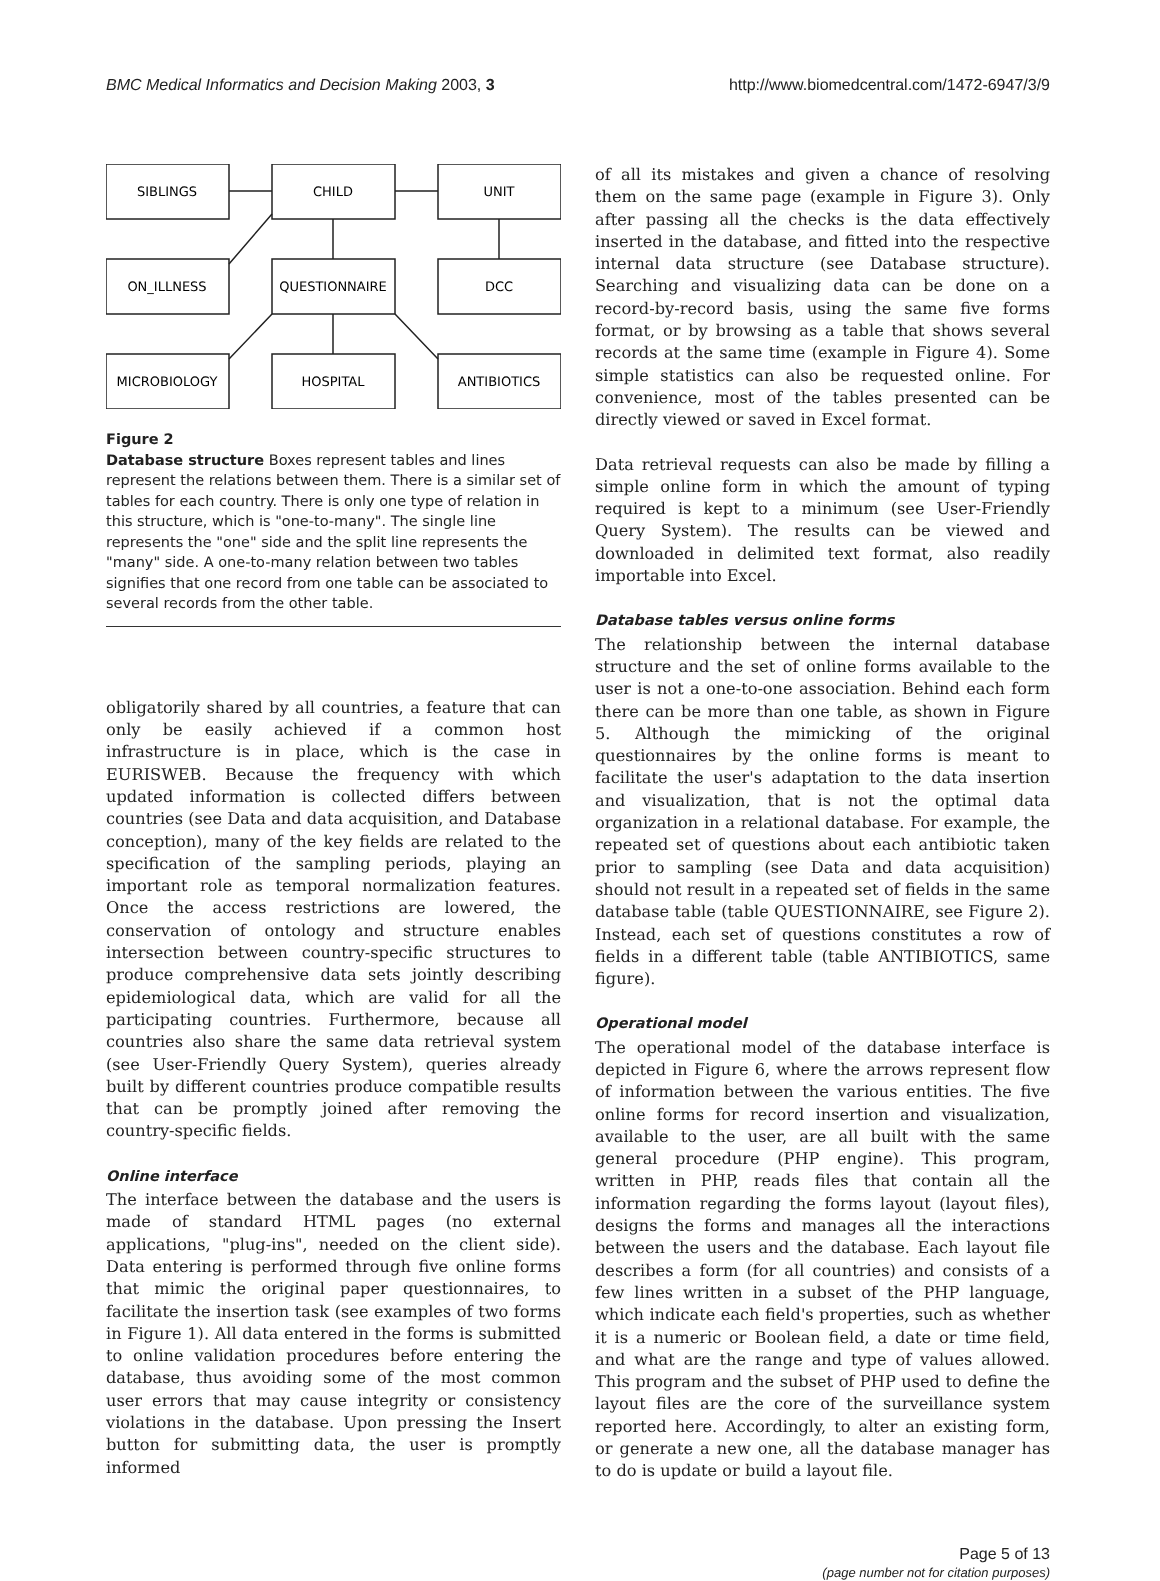BMC Medical Informatics and Decision Making 2003, 3 http://www.biomedcentral.com/1472-6947/3/9
SIBLINGS
CHILD
UNIT
ON_ILLNESS
QUESTIONNAIRE
DCC
MICROBIOLOGY
HOSPITAL
ANTIBIOTICS
Figure 2
Database structure Boxes represent tables and lines represent the relations between them. There is a similar set of tables for each country. There is only one type of relation in this structure, which is "one-to-many". The single line represents the "one" side and the split line represents the "many" side. A one-to-many relation between two tables signifies that one record from one table can be associated to several records from the other table.
obligatorily shared by all countries, a feature that can only be easily achieved if a common host infrastructure is in place, which is the case in EURISWEB. Because the frequency with which updated information is collected differs between countries (see Data and data acquisition, and Database conception), many of the key fields are related to the specification of the sampling periods, playing an important role as temporal normalization features. Once the access restrictions are lowered, the conservation of ontology and structure enables intersection between country-specific structures to produce comprehensive data sets jointly describing epidemiological data, which are valid for all the participating countries. Furthermore, because all countries also share the same data retrieval system (see User-Friendly Query System), queries already built by different countries produce compatible results that can be promptly joined after removing the country-specific fields.
Online interface
The interface between the database and the users is made of standard HTML pages (no external applications, "plug-ins", needed on the client side). Data entering is performed through five online forms that mimic the original paper questionnaires, to facilitate the insertion task (see examples of two forms in Figure 1). All data entered in the forms is submitted to online validation procedures before entering the database, thus avoiding some of the most common user errors that may cause integrity or consistency violations in the database. Upon pressing the Insert button for submitting data, the user is promptly informed
of all its mistakes and given a chance of resolving them on the same page (example in Figure 3). Only after passing all the checks is the data effectively inserted in the database, and fitted into the respective internal data structure (see Database structure). Searching and visualizing data can be done on a record-by-record basis, using the same five forms format, or by browsing as a table that shows several records at the same time (example in Figure 4). Some simple statistics can also be requested online. For convenience, most of the tables presented can be directly viewed or saved in Excel format.
Data retrieval requests can also be made by filling a simple online form in which the amount of typing required is kept to a minimum (see User-Friendly Query System). The results can be viewed and downloaded in delimited text format, also readily importable into Excel.
Database tables versus online forms
The relationship between the internal database structure and the set of online forms available to the user is not a one-to-one association. Behind each form there can be more than one table, as shown in Figure 5. Although the mimicking of the original questionnaires by the online forms is meant to facilitate the user's adaptation to the data insertion and visualization, that is not the optimal data organization in a relational database. For example, the repeated set of questions about each antibiotic taken prior to sampling (see Data and data acquisition) should not result in a repeated set of fields in the same database table (table QUESTIONNAIRE, see Figure 2). Instead, each set of questions constitutes a row of fields in a different table (table ANTIBIOTICS, same figure).
Operational model
The operational model of the database interface is depicted in Figure 6, where the arrows represent flow of information between the various entities. The five online forms for record insertion and visualization, available to the user, are all built with the same general procedure (PHP engine). This program, written in PHP, reads files that contain all the information regarding the forms layout (layout files), designs the forms and manages all the interactions between the users and the database. Each layout file describes a form (for all countries) and consists of a few lines written in a subset of the PHP language, which indicate each field's properties, such as whether it is a numeric or Boolean field, a date or time field, and what are the range and type of values allowed. This program and the subset of PHP used to define the layout files are the core of the surveillance system reported here. Accordingly, to alter an existing form, or generate a new one, all the database manager has to do is update or build a layout file.
Page 5 of 13
(page number not for citation purposes)